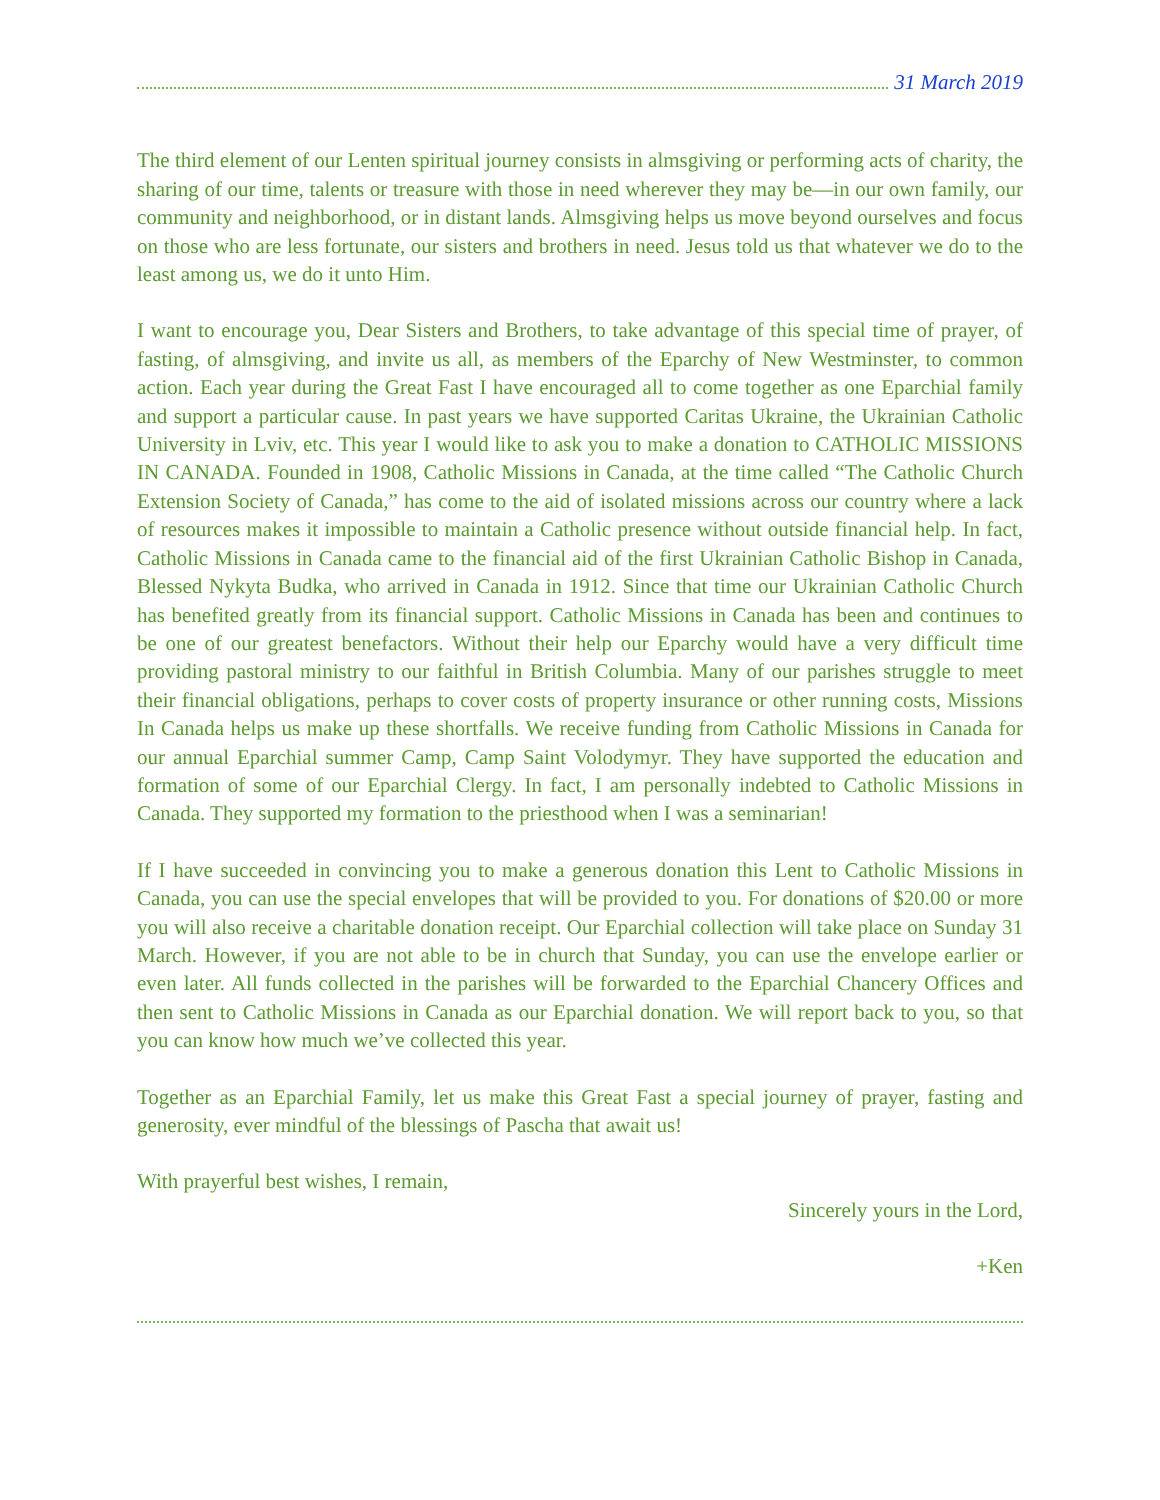31 March 2019
The third element of our Lenten spiritual journey consists in almsgiving or performing acts of charity, the sharing of our time, talents or treasure with those in need wherever they may be––in our own family, our community and neighborhood, or in distant lands. Almsgiving helps us move beyond ourselves and focus on those who are less fortunate, our sisters and brothers in need. Jesus told us that whatever we do to the least among us, we do it unto Him.
I want to encourage you, Dear Sisters and Brothers, to take advantage of this special time of prayer, of fasting, of almsgiving, and invite us all, as members of the Eparchy of New Westminster, to common action. Each year during the Great Fast I have encouraged all to come together as one Eparchial family and support a particular cause. In past years we have supported Caritas Ukraine, the Ukrainian Catholic University in Lviv, etc. This year I would like to ask you to make a donation to CATHOLIC MISSIONS IN CANADA. Founded in 1908, Catholic Missions in Canada, at the time called “The Catholic Church Extension Society of Canada,” has come to the aid of isolated missions across our country where a lack of resources makes it impossible to maintain a Catholic presence without outside financial help. In fact, Catholic Missions in Canada came to the financial aid of the first Ukrainian Catholic Bishop in Canada, Blessed Nykyta Budka, who arrived in Canada in 1912. Since that time our Ukrainian Catholic Church has benefited greatly from its financial support. Catholic Missions in Canada has been and continues to be one of our greatest benefactors. Without their help our Eparchy would have a very difficult time providing pastoral ministry to our faithful in British Columbia. Many of our parishes struggle to meet their financial obligations, perhaps to cover costs of property insurance or other running costs, Missions In Canada helps us make up these shortfalls. We receive funding from Catholic Missions in Canada for our annual Eparchial summer Camp, Camp Saint Volodymyr. They have supported the education and formation of some of our Eparchial Clergy. In fact, I am personally indebted to Catholic Missions in Canada. They supported my formation to the priesthood when I was a seminarian!
If I have succeeded in convincing you to make a generous donation this Lent to Catholic Missions in Canada, you can use the special envelopes that will be provided to you. For donations of $20.00 or more you will also receive a charitable donation receipt. Our Eparchial collection will take place on Sunday 31 March. However, if you are not able to be in church that Sunday, you can use the envelope earlier or even later. All funds collected in the parishes will be forwarded to the Eparchial Chancery Offices and then sent to Catholic Missions in Canada as our Eparchial donation. We will report back to you, so that you can know how much we’ve collected this year.
Together as an Eparchial Family, let us make this Great Fast a special journey of prayer, fasting and generosity, ever mindful of the blessings of Pascha that await us!
With prayerful best wishes, I remain,
Sincerely yours in the Lord,
+Ken